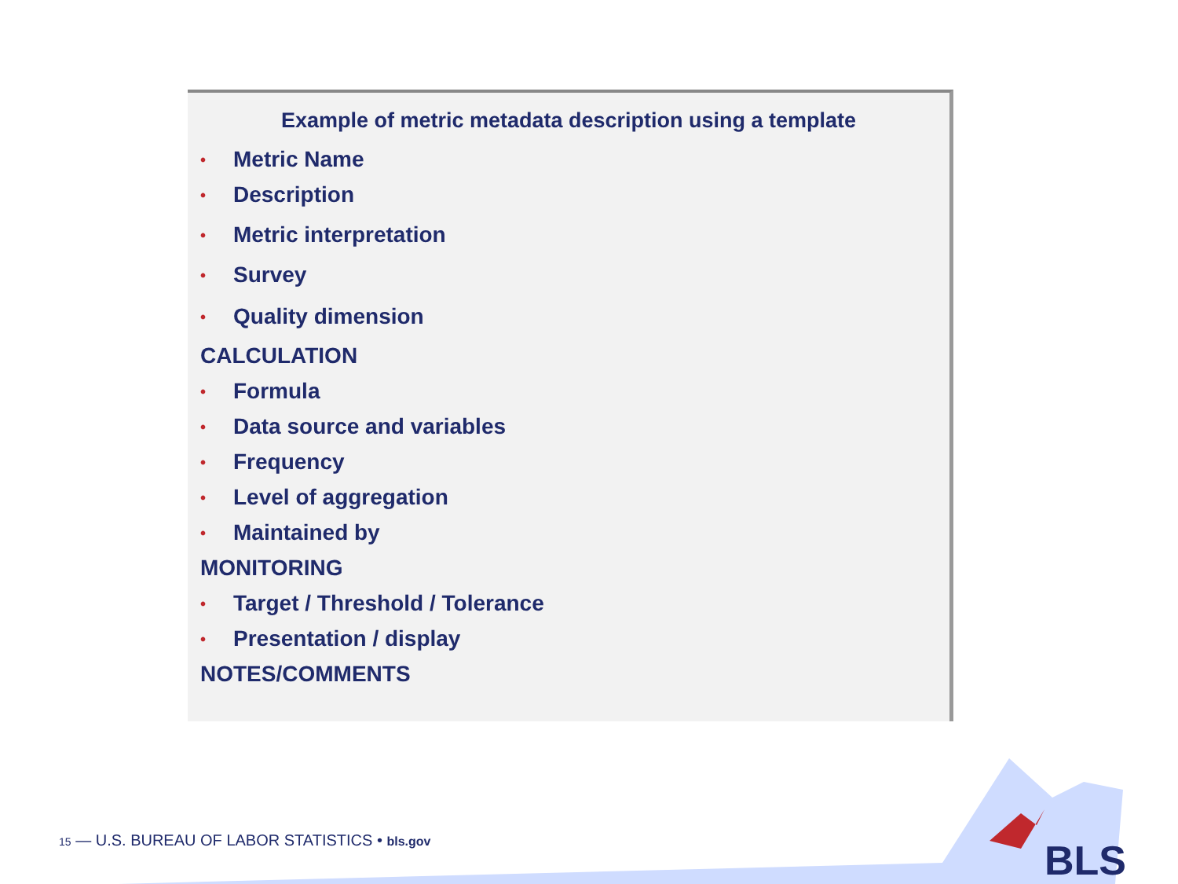Example of metric metadata description using a template
• Metric Name
• Description
• Metric interpretation
• Survey
• Quality dimension
CALCULATION
• Formula
• Data source and variables
• Frequency
• Level of aggregation
• Maintained by
MONITORING
• Target / Threshold / Tolerance
• Presentation / display
NOTES/COMMENTS
15 — U.S. BUREAU OF LABOR STATISTICS • bls.gov
BLS